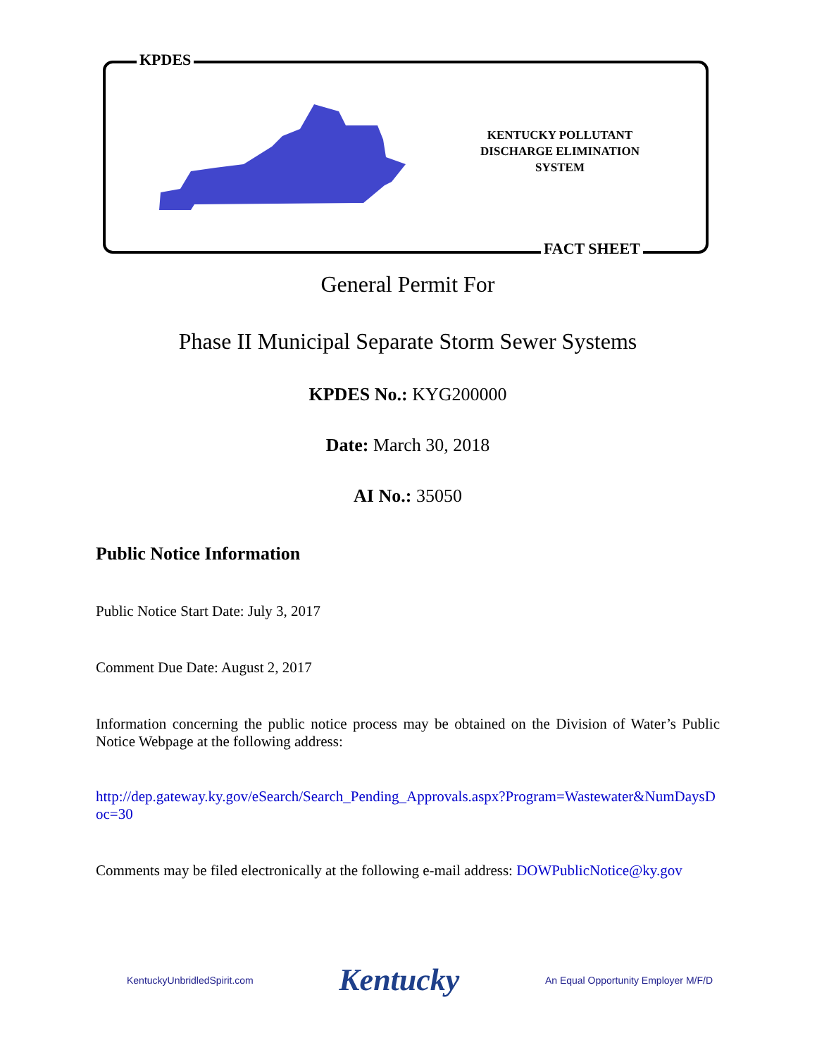KPDES
FACT SHEET
KENTUCKY POLLUTANT
DISCHARGE ELIMINATION
SYSTEM
General Permit For
Phase II Municipal Separate Storm Sewer Systems
KPDES No.: KYG200000
Date: March 30, 2018
AI No.: 35050
Public Notice Information
Public Notice Start Date: July 3, 2017
Comment Due Date: August 2, 2017
Information concerning the public notice process may be obtained on the Division of Water’s Public Notice Webpage at the following address:
http://dep.gateway.ky.gov/eSearch/Search_Pending_Approvals.aspx?Program=Wastewater&NumDaysDoc=30
Comments may be filed electronically at the following e-mail address: DOWPublicNotice@ky.gov
KentuckyUnbridledSpirit.com Kentucky An Equal Opportunity Employer M/F/D